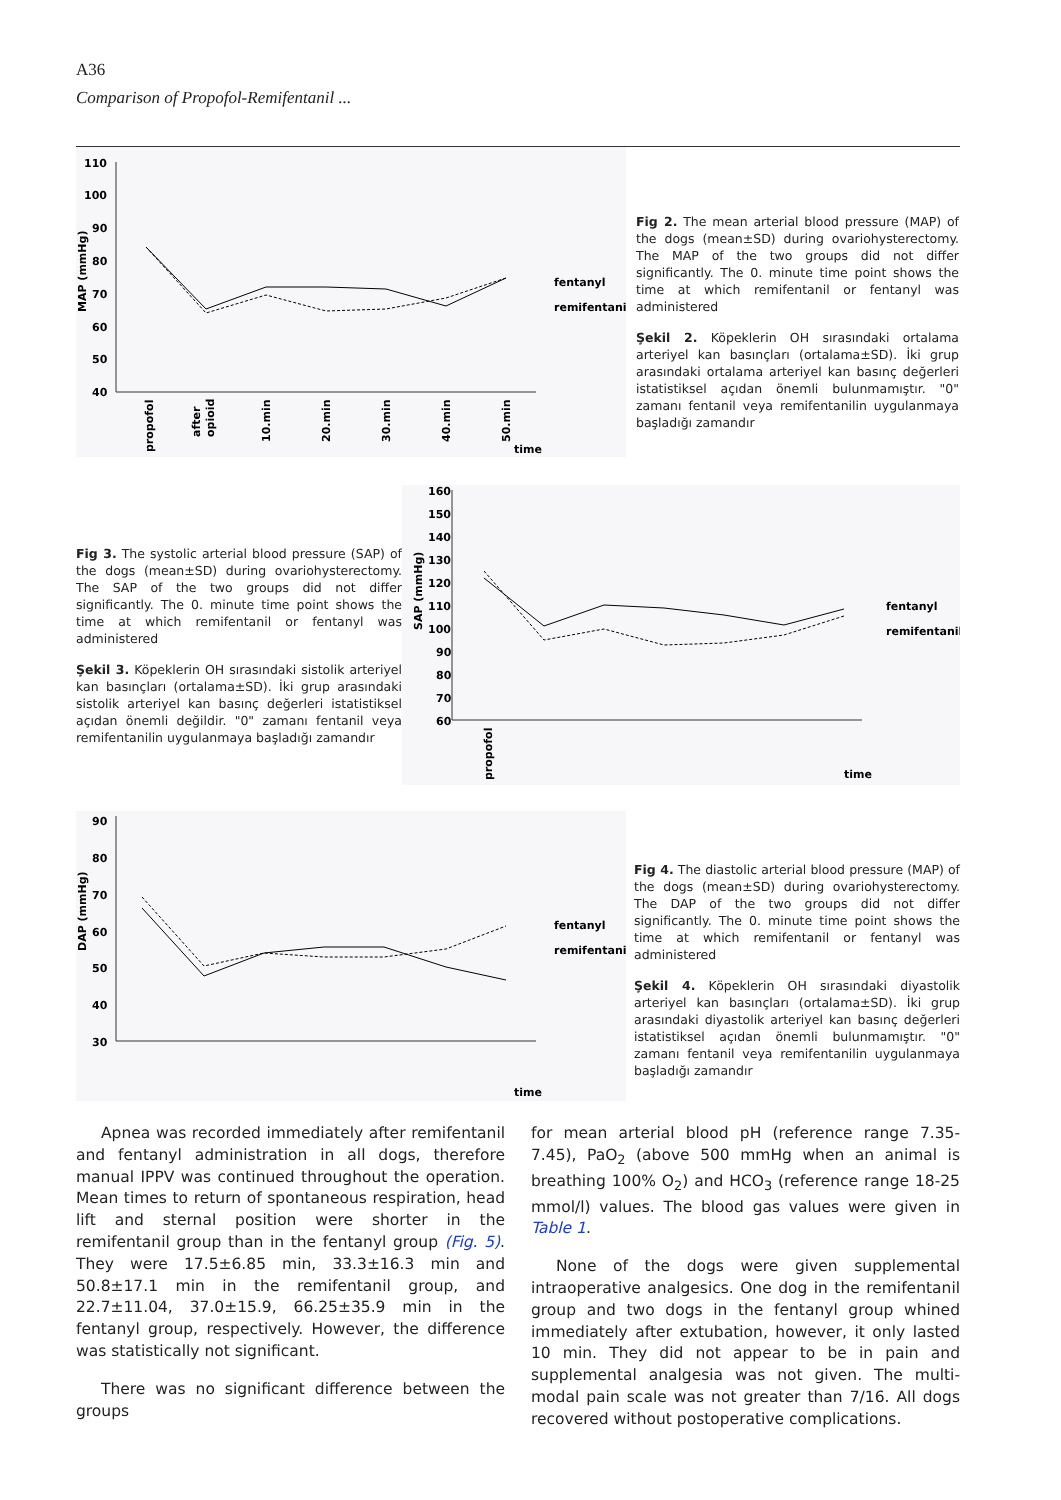A36
Comparison of Propofol-Remifentanil ...
110
100
90
80
70
60
50
40
MAP (mmHg)
propofol
after
opioid
10.min
20.min
30.min
40.min
50.min
time
fentanyl
remifentanil
Fig 2. The mean arterial blood pressure (MAP) of the dogs (mean±SD) during ovariohysterectomy. The MAP of the two groups did not differ significantly. The 0. minute time point shows the time at which remifentanil or fentanyl was administered
Şekil 2. Köpeklerin OH sırasındaki ortalama arteriyel kan basınçları (ortalama±SD). İki grup arasındaki ortalama arteriyel kan basınç değerleri istatistiksel açıdan önemli bulunmamıştır. "0" zamanı fentanil veya remifentanilin uygulanmaya başladığı zamandır
Fig 3. The systolic arterial blood pressure (SAP) of the dogs (mean±SD) during ovariohysterectomy. The SAP of the two groups did not differ significantly. The 0. minute time point shows the time at which remifentanil or fentanyl was administered
Şekil 3. Köpeklerin OH sırasındaki sistolik arteriyel kan basınçları (ortalama±SD). İki grup arasındaki sistolik arteriyel kan basınç değerleri istatistiksel açıdan önemli değildir. "0" zamanı fentanil veya remifentanilin uygulanmaya başladığı zamandır
160
150
140
130
120
110
100
90
80
70
60
SAP (mmHg)
propofol
time
fentanyl
remifentanil
90
80
70
60
50
40
30
DAP (mmHg)
time
fentanyl
remifentanil
Fig 4. The diastolic arterial blood pressure (MAP) of the dogs (mean±SD) during ovariohysterectomy. The DAP of the two groups did not differ significantly. The 0. minute time point shows the time at which remifentanil or fentanyl was administered
Şekil 4. Köpeklerin OH sırasındaki diyastolik arteriyel kan basınçları (ortalama±SD). İki grup arasındaki diyastolik arteriyel kan basınç değerleri istatistiksel açıdan önemli bulunmamıştır. "0" zamanı fentanil veya remifentanilin uygulanmaya başladığı zamandır
Apnea was recorded immediately after remifentanil and fentanyl administration in all dogs, therefore manual IPPV was continued throughout the operation. Mean times to return of spontaneous respiration, head lift and sternal position were shorter in the remifentanil group than in the fentanyl group (Fig. 5). They were 17.5±6.85 min, 33.3±16.3 min and 50.8±17.1 min in the remifentanil group, and 22.7±11.04, 37.0±15.9, 66.25±35.9 min in the fentanyl group, respectively. However, the difference was statistically not significant.
There was no significant difference between the groups
for mean arterial blood pH (reference range 7.35-7.45), PaO<sub>2</sub> (above 500 mmHg when an animal is breathing 100% O<sub>2</sub>) and HCO<sub>3</sub> (reference range 18-25 mmol/l) values. The blood gas values were given in Table 1.
None of the dogs were given supplemental intraoperative analgesics. One dog in the remifentanil group and two dogs in the fentanyl group whined immediately after extubation, however, it only lasted 10 min. They did not appear to be in pain and supplemental analgesia was not given. The multi-modal pain scale was not greater than 7/16. All dogs recovered without postoperative complications.